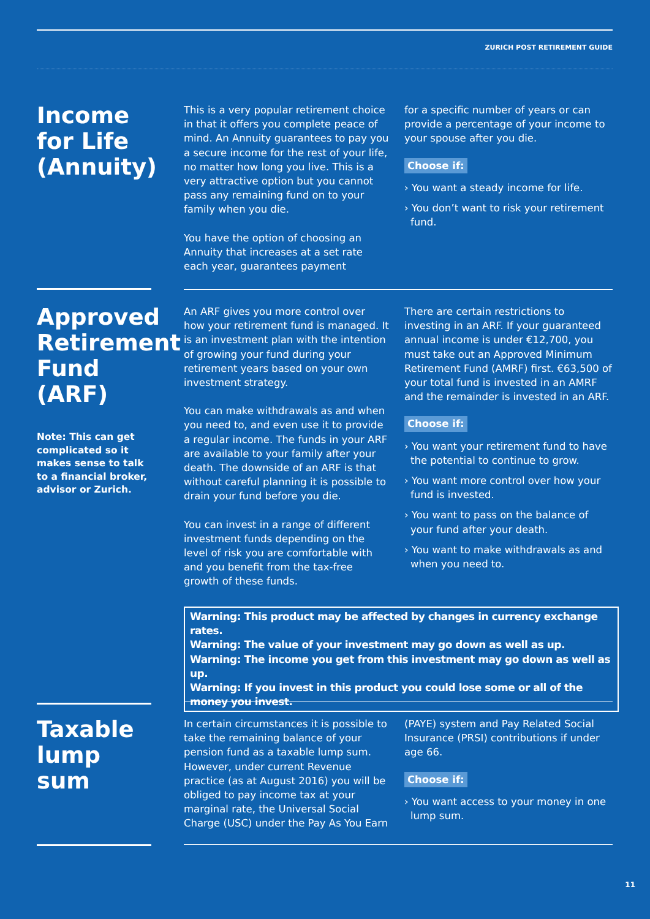ZURICH POST RETIREMENT GUIDE
Income for Life (Annuity)
This is a very popular retirement choice in that it offers you complete peace of mind. An Annuity guarantees to pay you a secure income for the rest of your life, no matter how long you live. This is a very attractive option but you cannot pass any remaining fund on to your family when you die.
You have the option of choosing an Annuity that increases at a set rate each year, guarantees payment
for a specific number of years or can provide a percentage of your income to your spouse after you die.
Choose if:
› You want a steady income for life.
› You don’t want to risk your retirement fund.
Approved Retirement Fund (ARF)
Note: This can get complicated so it makes sense to talk to a financial broker, advisor or Zurich.
An ARF gives you more control over how your retirement fund is managed. It is an investment plan with the intention of growing your fund during your retirement years based on your own investment strategy.
You can make withdrawals as and when you need to, and even use it to provide a regular income. The funds in your ARF are available to your family after your death. The downside of an ARF is that without careful planning it is possible to drain your fund before you die.
You can invest in a range of different investment funds depending on the level of risk you are comfortable with and you benefit from the tax-free growth of these funds.
There are certain restrictions to investing in an ARF. If your guaranteed annual income is under €12,700, you must take out an Approved Minimum Retirement Fund (AMRF) first. €63,500 of your total fund is invested in an AMRF and the remainder is invested in an ARF.
Choose if:
› You want your retirement fund to have the potential to continue to grow.
› You want more control over how your fund is invested.
› You want to pass on the balance of your fund after your death.
› You want to make withdrawals as and when you need to.
Warning: This product may be affected by changes in currency exchange rates.
Warning: The value of your investment may go down as well as up.
Warning: The income you get from this investment may go down as well as up.
Warning: If you invest in this product you could lose some or all of the money you invest.
Taxable lump sum
In certain circumstances it is possible to take the remaining balance of your pension fund as a taxable lump sum. However, under current Revenue practice (as at August 2016) you will be obliged to pay income tax at your marginal rate, the Universal Social Charge (USC) under the Pay As You Earn
(PAYE) system and Pay Related Social Insurance (PRSI) contributions if under age 66.
Choose if:
› You want access to your money in one lump sum.
11